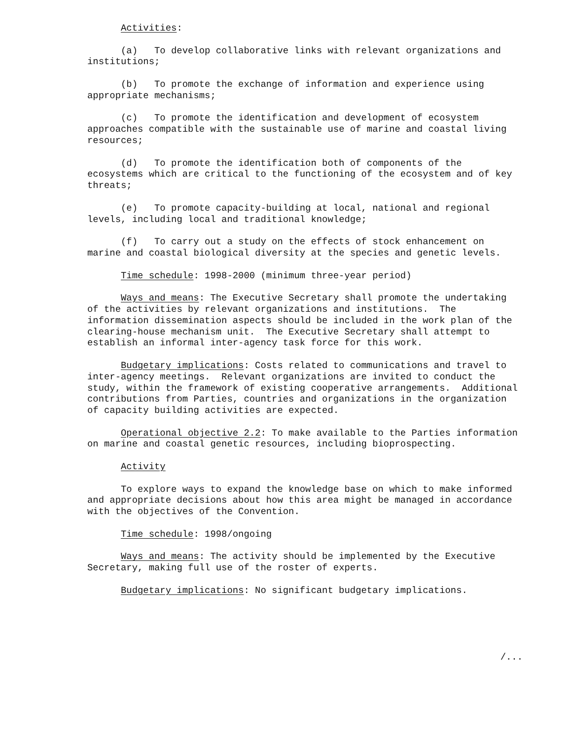Activities:
(a) To develop collaborative links with relevant organizations and institutions;
(b) To promote the exchange of information and experience using appropriate mechanisms;
(c) To promote the identification and development of ecosystem approaches compatible with the sustainable use of marine and coastal living resources;
(d) To promote the identification both of components of the ecosystems which are critical to the functioning of the ecosystem and of key threats;
(e) To promote capacity-building at local, national and regional levels, including local and traditional knowledge;
(f) To carry out a study on the effects of stock enhancement on marine and coastal biological diversity at the species and genetic levels.
Time schedule: 1998-2000 (minimum three-year period)
Ways and means: The Executive Secretary shall promote the undertaking of the activities by relevant organizations and institutions. The information dissemination aspects should be included in the work plan of the clearing-house mechanism unit. The Executive Secretary shall attempt to establish an informal inter-agency task force for this work.
Budgetary implications: Costs related to communications and travel to inter-agency meetings. Relevant organizations are invited to conduct the study, within the framework of existing cooperative arrangements. Additional contributions from Parties, countries and organizations in the organization of capacity building activities are expected.
Operational objective 2.2: To make available to the Parties information on marine and coastal genetic resources, including bioprospecting.
Activity
To explore ways to expand the knowledge base on which to make informed and appropriate decisions about how this area might be managed in accordance with the objectives of the Convention.
Time schedule: 1998/ongoing
Ways and means: The activity should be implemented by the Executive Secretary, making full use of the roster of experts.
Budgetary implications: No significant budgetary implications.
/...